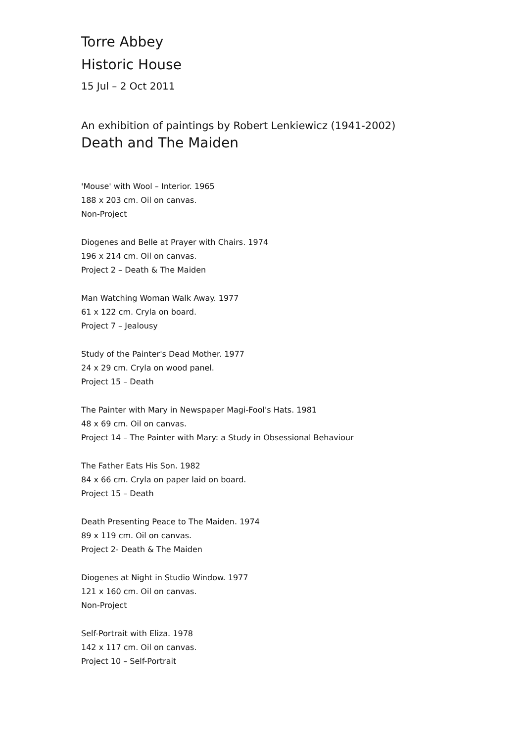Torre Abbey
Historic House
15 Jul – 2 Oct 2011
An exhibition of paintings by Robert Lenkiewicz (1941-2002)
Death and The Maiden
'Mouse' with Wool – Interior. 1965
188 x 203 cm. Oil on canvas.
Non-Project
Diogenes and Belle at Prayer with Chairs. 1974
196 x 214 cm. Oil on canvas.
Project 2 – Death & The Maiden
Man Watching Woman Walk Away. 1977
61 x 122 cm. Cryla on board.
Project 7 – Jealousy
Study of the Painter's Dead Mother. 1977
24 x 29 cm. Cryla on wood panel.
Project 15 – Death
The Painter with Mary in Newspaper Magi-Fool's Hats. 1981
48 x 69 cm. Oil on canvas.
Project 14 – The Painter with Mary: a Study in Obsessional Behaviour
The Father Eats His Son. 1982
84 x 66 cm. Cryla on paper laid on board.
Project 15 – Death
Death Presenting Peace to The Maiden. 1974
89 x 119 cm. Oil on canvas.
Project 2- Death & The Maiden
Diogenes at Night in Studio Window. 1977
121 x 160 cm. Oil on canvas.
Non-Project
Self-Portrait with Eliza. 1978
142 x 117 cm. Oil on canvas.
Project 10 – Self-Portrait